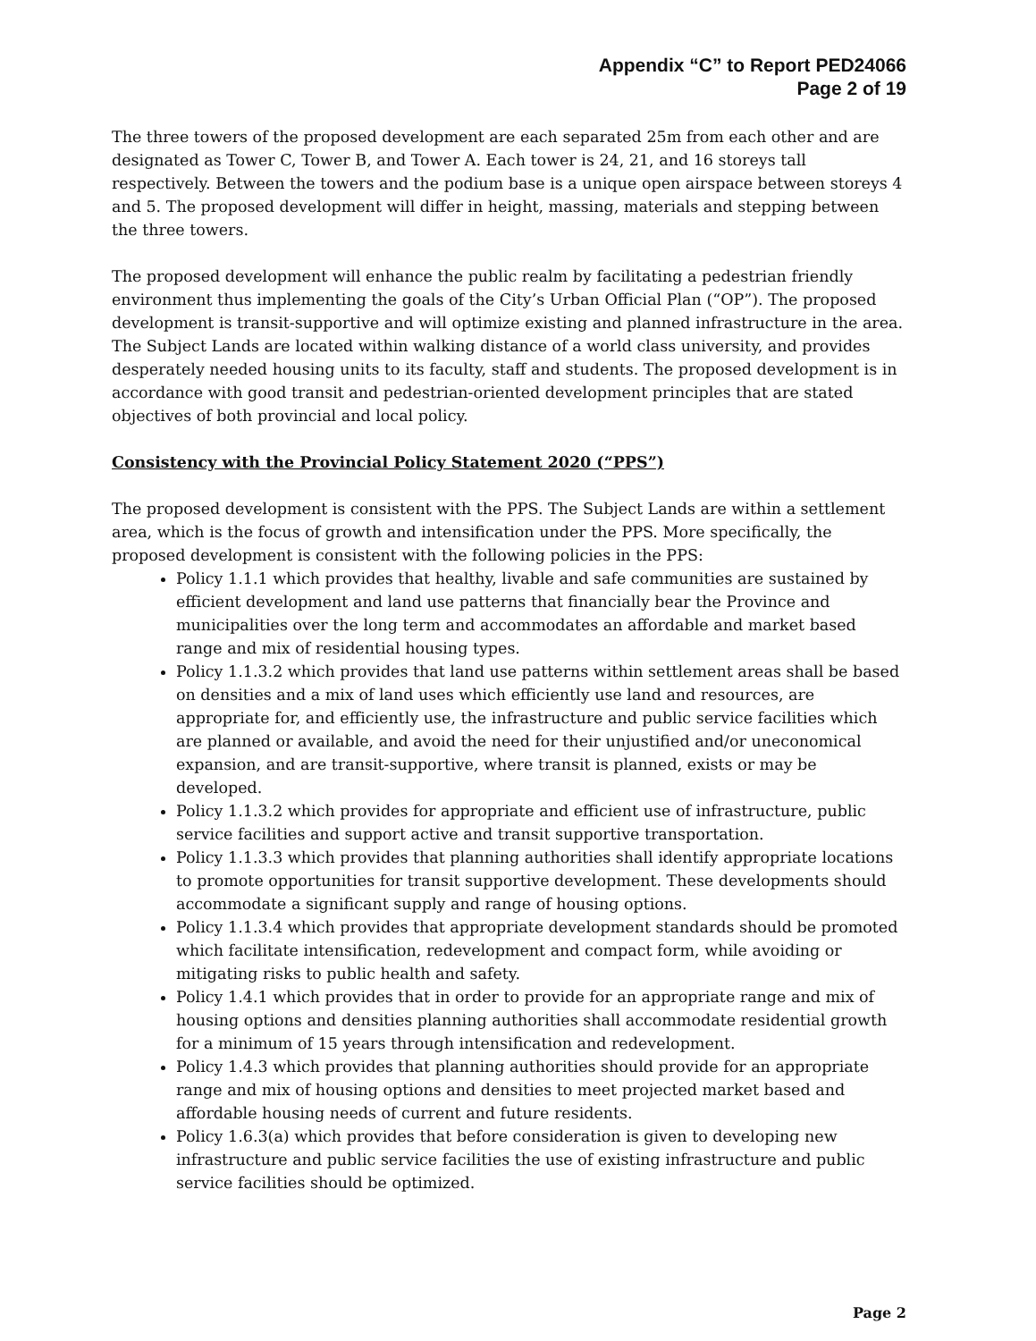Appendix “C” to Report PED24066
Page 2 of 19
The three towers of the proposed development are each separated 25m from each other and are designated as Tower C, Tower B, and Tower A. Each tower is 24, 21, and 16 storeys tall respectively. Between the towers and the podium base is a unique open airspace between storeys 4 and 5. The proposed development will differ in height, massing, materials and stepping between the three towers.
The proposed development will enhance the public realm by facilitating a pedestrian friendly environment thus implementing the goals of the City’s Urban Official Plan (“OP”). The proposed development is transit-supportive and will optimize existing and planned infrastructure in the area. The Subject Lands are located within walking distance of a world class university, and provides desperately needed housing units to its faculty, staff and students. The proposed development is in accordance with good transit and pedestrian-oriented development principles that are stated objectives of both provincial and local policy.
Consistency with the Provincial Policy Statement 2020 (“PPS”)
The proposed development is consistent with the PPS. The Subject Lands are within a settlement area, which is the focus of growth and intensification under the PPS. More specifically, the proposed development is consistent with the following policies in the PPS:
Policy 1.1.1 which provides that healthy, livable and safe communities are sustained by efficient development and land use patterns that financially bear the Province and municipalities over the long term and accommodates an affordable and market based range and mix of residential housing types.
Policy 1.1.3.2 which provides that land use patterns within settlement areas shall be based on densities and a mix of land uses which efficiently use land and resources, are appropriate for, and efficiently use, the infrastructure and public service facilities which are planned or available, and avoid the need for their unjustified and/or uneconomical expansion, and are transit-supportive, where transit is planned, exists or may be developed.
Policy 1.1.3.2 which provides for appropriate and efficient use of infrastructure, public service facilities and support active and transit supportive transportation.
Policy 1.1.3.3 which provides that planning authorities shall identify appropriate locations to promote opportunities for transit supportive development. These developments should accommodate a significant supply and range of housing options.
Policy 1.1.3.4 which provides that appropriate development standards should be promoted which facilitate intensification, redevelopment and compact form, while avoiding or mitigating risks to public health and safety.
Policy 1.4.1 which provides that in order to provide for an appropriate range and mix of housing options and densities planning authorities shall accommodate residential growth for a minimum of 15 years through intensification and redevelopment.
Policy 1.4.3 which provides that planning authorities should provide for an appropriate range and mix of housing options and densities to meet projected market based and affordable housing needs of current and future residents.
Policy 1.6.3(a) which provides that before consideration is given to developing new infrastructure and public service facilities the use of existing infrastructure and public service facilities should be optimized.
Page 2